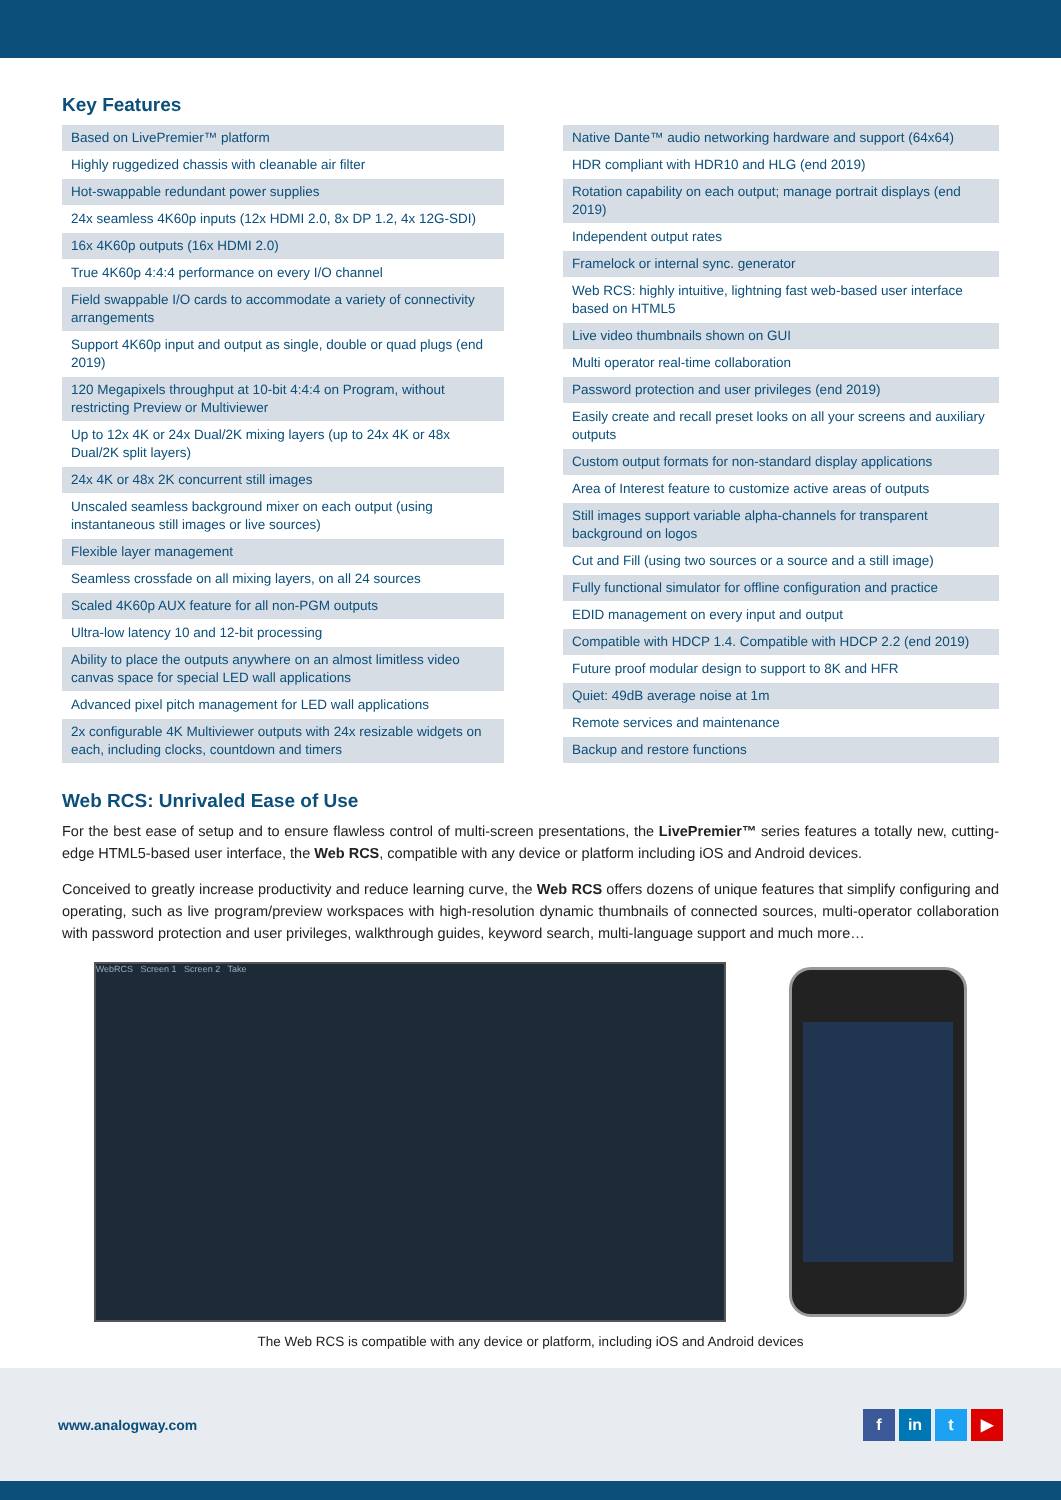Key Features
| Based on LivePremier™ platform |
| Highly ruggedized chassis with cleanable air filter |
| Hot-swappable redundant power supplies |
| 24x seamless 4K60p inputs (12x HDMI 2.0, 8x DP 1.2, 4x 12G-SDI) |
| 16x 4K60p outputs (16x HDMI 2.0) |
| True 4K60p 4:4:4 performance on every I/O channel |
| Field swappable I/O cards to accommodate a variety of connectivity arrangements |
| Support 4K60p input and output as single, double or quad plugs (end 2019) |
| 120 Megapixels throughput at 10-bit 4:4:4 on Program, without restricting Preview or Multiviewer |
| Up to 12x 4K or 24x Dual/2K mixing layers (up to 24x 4K or 48x Dual/2K split layers) |
| 24x 4K or 48x 2K concurrent still images |
| Unscaled seamless background mixer on each output (using instantaneous still images or live sources) |
| Flexible layer management |
| Seamless crossfade on all mixing layers, on all 24 sources |
| Scaled 4K60p AUX feature for all non-PGM outputs |
| Ultra-low latency 10 and 12-bit processing |
| Ability to place the outputs anywhere on an almost limitless video canvas space for special LED wall applications |
| Advanced pixel pitch management for LED wall applications |
| 2x configurable 4K Multiviewer outputs with 24x resizable widgets on each, including clocks, countdown and timers |
| Native Dante™ audio networking hardware and support (64x64) |
| HDR compliant with HDR10 and HLG (end 2019) |
| Rotation capability on each output; manage portrait displays (end 2019) |
| Independent output rates |
| Framelock or internal sync. generator |
| Web RCS: highly intuitive, lightning fast web-based user interface based on HTML5 |
| Live video thumbnails shown on GUI |
| Multi operator real-time collaboration |
| Password protection and user privileges (end 2019) |
| Easily create and recall preset looks on all your screens and auxiliary outputs |
| Custom output formats for non-standard display applications |
| Area of Interest feature to customize active areas of outputs |
| Still images support variable alpha-channels for transparent background on logos |
| Cut and Fill (using two sources or a source and a still image) |
| Fully functional simulator for offline configuration and practice |
| EDID management on every input and output |
| Compatible with HDCP 1.4. Compatible with HDCP 2.2 (end 2019) |
| Future proof modular design to support to 8K and HFR |
| Quiet: 49dB average noise at 1m |
| Remote services and maintenance |
| Backup and restore functions |
Web RCS: Unrivaled Ease of Use
For the best ease of setup and to ensure flawless control of multi-screen presentations, the LivePremier™ series features a totally new, cutting-edge HTML5-based user interface, the Web RCS, compatible with any device or platform including iOS and Android devices.
Conceived to greatly increase productivity and reduce learning curve, the Web RCS offers dozens of unique features that simplify configuring and operating, such as live program/preview workspaces with high-resolution dynamic thumbnails of connected sources, multi-operator collaboration with password protection and user privileges, walkthrough guides, keyword search, multi-language support and much more…
WebRCS Screen 1 Screen 2 Take
The Web RCS is compatible with any device or platform, including iOS and Android devices
www.analogway.com f in t ▶